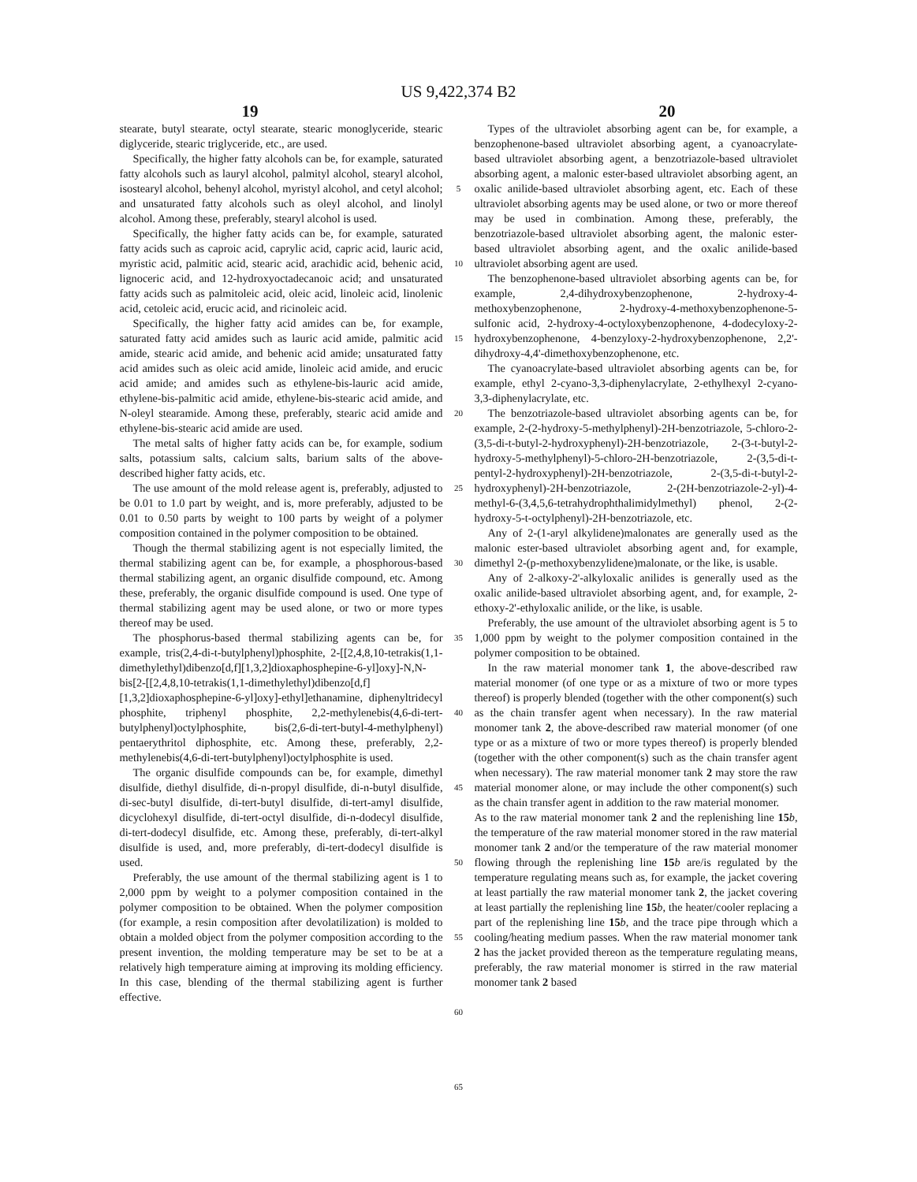US 9,422,374 B2
19 20
stearate, butyl stearate, octyl stearate, stearic monoglyceride, stearic diglyceride, stearic triglyceride, etc., are used.
Specifically, the higher fatty alcohols can be, for example, saturated fatty alcohols such as lauryl alcohol, palmityl alcohol, stearyl alcohol, isostearyl alcohol, behenyl alcohol, myristyl alcohol, and cetyl alcohol; and unsaturated fatty alcohols such as oleyl alcohol, and linolyl alcohol. Among these, preferably, stearyl alcohol is used.
Specifically, the higher fatty acids can be, for example, saturated fatty acids such as caproic acid, caprylic acid, capric acid, lauric acid, myristic acid, palmitic acid, stearic acid, arachidic acid, behenic acid, lignoceric acid, and 12-hydroxyoctadecanoic acid; and unsaturated fatty acids such as palmitoleic acid, oleic acid, linoleic acid, linolenic acid, cetoleic acid, erucic acid, and ricinoleic acid.
Specifically, the higher fatty acid amides can be, for example, saturated fatty acid amides such as lauric acid amide, palmitic acid amide, stearic acid amide, and behenic acid amide; unsaturated fatty acid amides such as oleic acid amide, linoleic acid amide, and erucic acid amide; and amides such as ethylene-bis-lauric acid amide, ethylene-bis-palmitic acid amide, ethylene-bis-stearic acid amide, and N-oleyl stearamide. Among these, preferably, stearic acid amide and ethylene-bis-stearic acid amide are used.
The metal salts of higher fatty acids can be, for example, sodium salts, potassium salts, calcium salts, barium salts of the above-described higher fatty acids, etc.
The use amount of the mold release agent is, preferably, adjusted to be 0.01 to 1.0 part by weight, and is, more preferably, adjusted to be 0.01 to 0.50 parts by weight to 100 parts by weight of a polymer composition contained in the polymer composition to be obtained.
Though the thermal stabilizing agent is not especially limited, the thermal stabilizing agent can be, for example, a phosphorous-based thermal stabilizing agent, an organic disulfide compound, etc. Among these, preferably, the organic disulfide compound is used. One type of thermal stabilizing agent may be used alone, or two or more types thereof may be used.
The phosphorus-based thermal stabilizing agents can be, for example, tris(2,4-di-t-butylphenyl)phosphite, 2-[[2,4,8,10-tetrakis(1,1-dimethylethyl)dibenzo[d,f][1,3,2]dioxaphosphepine-6-yl]oxy]-N,N-bis[2-[[2,4,8,10-tetrakis(1,1-dimethylethyl)dibenzo[d,f][1,3,2]dioxaphosphepine-6-yl]oxy]-ethyl]ethanamine, diphenyltridecyl phosphite, triphenyl phosphite, 2,2-methylenebis(4,6-di-tert-butylphenyl)octylphosphite, bis(2,6-di-tert-butyl-4-methylphenyl) pentaerythritol diphosphite, etc. Among these, preferably, 2,2-methylenebis(4,6-di-tert-butylphenyl)octylphosphite is used.
The organic disulfide compounds can be, for example, dimethyl disulfide, diethyl disulfide, di-n-propyl disulfide, di-n-butyl disulfide, di-sec-butyl disulfide, di-tert-butyl disulfide, di-tert-amyl disulfide, dicyclohexyl disulfide, di-tert-octyl disulfide, di-n-dodecyl disulfide, di-tert-dodecyl disulfide, etc. Among these, preferably, di-tert-alkyl disulfide is used, and, more preferably, di-tert-dodecyl disulfide is used.
Preferably, the use amount of the thermal stabilizing agent is 1 to 2,000 ppm by weight to a polymer composition contained in the polymer composition to be obtained. When the polymer composition (for example, a resin composition after devolatilization) is molded to obtain a molded object from the polymer composition according to the present invention, the molding temperature may be set to be at a relatively high temperature aiming at improving its molding efficiency. In this case, blending of the thermal stabilizing agent is further effective.
5
10
15
20
25
30
35
40
45
50
55
60
65
Types of the ultraviolet absorbing agent can be, for example, a benzophenone-based ultraviolet absorbing agent, a cyanoacrylate-based ultraviolet absorbing agent, a benzotriazole-based ultraviolet absorbing agent, a malonic ester-based ultraviolet absorbing agent, an oxalic anilide-based ultraviolet absorbing agent, etc. Each of these ultraviolet absorbing agents may be used alone, or two or more thereof may be used in combination. Among these, preferably, the benzotriazole-based ultraviolet absorbing agent, the malonic ester-based ultraviolet absorbing agent, and the oxalic anilide-based ultraviolet absorbing agent are used.
The benzophenone-based ultraviolet absorbing agents can be, for example, 2,4-dihydroxybenzophenone, 2-hydroxy-4-methoxybenzophenone, 2-hydroxy-4-methoxybenzophenone-5-sulfonic acid, 2-hydroxy-4-octyloxybenzophenone, 4-dodecyloxy-2-hydroxybenzophenone, 4-benzyloxy-2-hydroxybenzophenone, 2,2'-dihydroxy-4,4'-dimethoxybenzophenone, etc.
The cyanoacrylate-based ultraviolet absorbing agents can be, for example, ethyl 2-cyano-3,3-diphenylacrylate, 2-ethylhexyl 2-cyano-3,3-diphenylacrylate, etc.
The benzotriazole-based ultraviolet absorbing agents can be, for example, 2-(2-hydroxy-5-methylphenyl)-2H-benzotriazole, 5-chloro-2-(3,5-di-t-butyl-2-hydroxyphenyl)-2H-benzotriazole, 2-(3-t-butyl-2-hydroxy-5-methylphenyl)-5-chloro-2H-benzotriazole, 2-(3,5-di-t-pentyl-2-hydroxyphenyl)-2H-benzotriazole, 2-(3,5-di-t-butyl-2-hydroxyphenyl)-2H-benzotriazole, 2-(2H-benzotriazole-2-yl)-4-methyl-6-(3,4,5,6-tetrahydrophthalimidylmethyl) phenol, 2-(2-hydroxy-5-t-octylphenyl)-2H-benzotriazole, etc.
Any of 2-(1-aryl alkylidene)malonates are generally used as the malonic ester-based ultraviolet absorbing agent and, for example, dimethyl 2-(p-methoxybenzylidene)malonate, or the like, is usable.
Any of 2-alkoxy-2'-alkyloxalic anilides is generally used as the oxalic anilide-based ultraviolet absorbing agent, and, for example, 2-ethoxy-2'-ethyloxalic anilide, or the like, is usable.
Preferably, the use amount of the ultraviolet absorbing agent is 5 to 1,000 ppm by weight to the polymer composition contained in the polymer composition to be obtained.
In the raw material monomer tank 1, the above-described raw material monomer (of one type or as a mixture of two or more types thereof) is properly blended (together with the other component(s) such as the chain transfer agent when necessary). In the raw material monomer tank 2, the above-described raw material monomer (of one type or as a mixture of two or more types thereof) is properly blended (together with the other component(s) such as the chain transfer agent when necessary). The raw material monomer tank 2 may store the raw material monomer alone, or may include the other component(s) such as the chain transfer agent in addition to the raw material monomer.
As to the raw material monomer tank 2 and the replenishing line 15 b, the temperature of the raw material monomer stored in the raw material monomer tank 2 and/or the temperature of the raw material monomer flowing through the replenishing line 15 b are/is regulated by the temperature regulating means such as, for example, the jacket covering at least partially the raw material monomer tank 2, the jacket covering at least partially the replenishing line 15 b, the heater/cooler replacing a part of the replenishing line 15 b, and the trace pipe through which a cooling/heating medium passes. When the raw material monomer tank 2 has the jacket provided thereon as the temperature regulating means, preferably, the raw material monomer is stirred in the raw material monomer tank 2 based